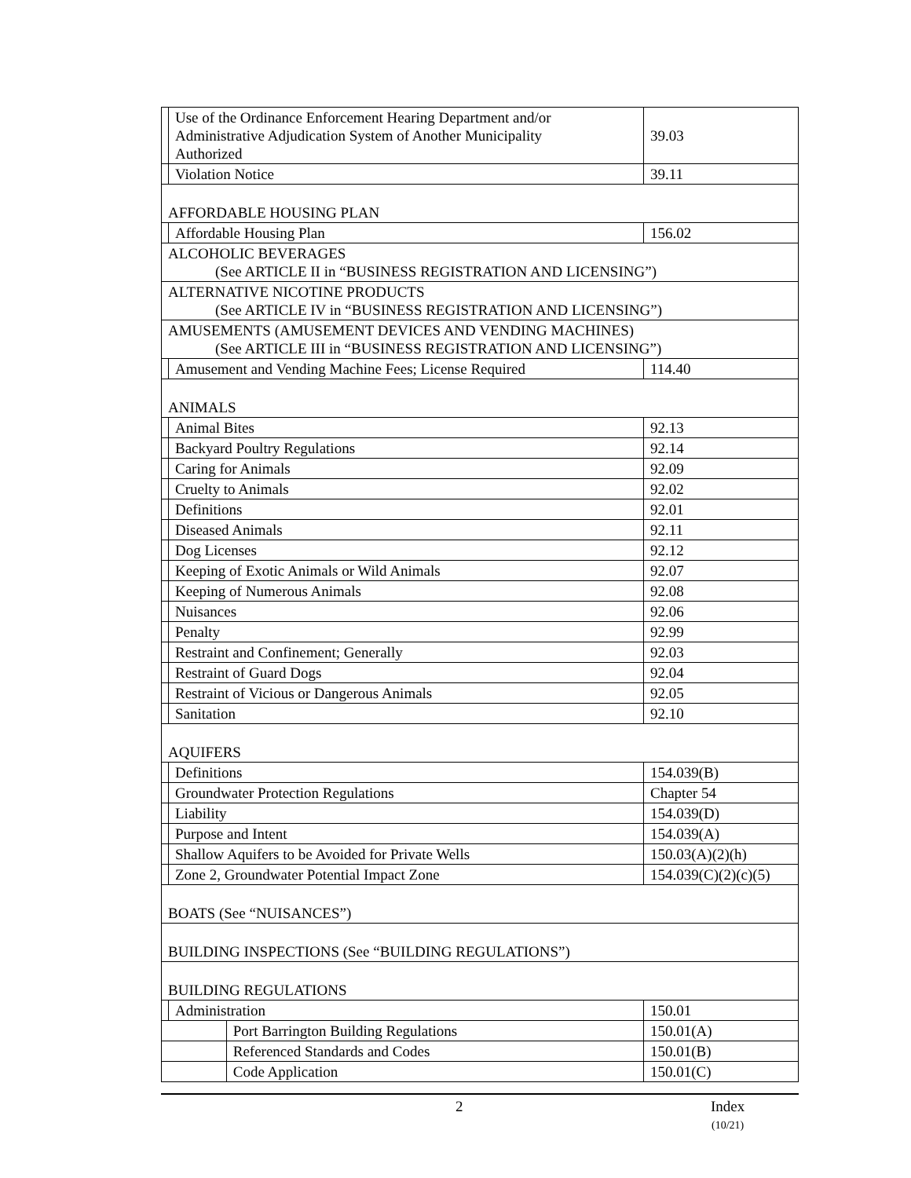| | Use of the Ordinance Enforcement Hearing Department and/or Administrative Adjudication System of Another Municipality Authorized | | 39.03 |
| | Violation Notice | | 39.11 |
| AFFORDABLE HOUSING PLAN | | | |
| | Affordable Housing Plan | | 156.02 |
| ALCOHOLIC BEVERAGES (See ARTICLE II in “BUSINESS REGISTRATION AND LICENSING”) | | | |
| ALTERNATIVE NICOTINE PRODUCTS (See ARTICLE IV in “BUSINESS REGISTRATION AND LICENSING”) | | | |
| AMUSEMENTS (AMUSEMENT DEVICES AND VENDING MACHINES) (See ARTICLE III in “BUSINESS REGISTRATION AND LICENSING”) | | | |
| | Amusement and Vending Machine Fees; License Required | | 114.40 |
| ANIMALS | | | |
| | Animal Bites | | 92.13 |
| | Backyard Poultry Regulations | | 92.14 |
| | Caring for Animals | | 92.09 |
| | Cruelty to Animals | | 92.02 |
| | Definitions | | 92.01 |
| | Diseased Animals | | 92.11 |
| | Dog Licenses | | 92.12 |
| | Keeping of Exotic Animals or Wild Animals | | 92.07 |
| | Keeping of Numerous Animals | | 92.08 |
| | Nuisances | | 92.06 |
| | Penalty | | 92.99 |
| | Restraint and Confinement; Generally | | 92.03 |
| | Restraint of Guard Dogs | | 92.04 |
| | Restraint of Vicious or Dangerous Animals | | 92.05 |
| | Sanitation | | 92.10 |
| AQUIFERS | | | |
| | Definitions | | 154.039(B) |
| | Groundwater Protection Regulations | | Chapter 54 |
| | Liability | | 154.039(D) |
| | Purpose and Intent | | 154.039(A) |
| | Shallow Aquifers to be Avoided for Private Wells | | 150.03(A)(2)(h) |
| | Zone 2, Groundwater Potential Impact Zone | | 154.039(C)(2)(c)(5) |
| BOATS (See “NUISANCES”) | | | |
| BUILDING INSPECTIONS (See “BUILDING REGULATIONS”) | | | |
| BUILDING REGULATIONS | | | |
| | Administration | | 150.01 |
| | | Port Barrington Building Regulations | 150.01(A) |
| | | Referenced Standards and Codes | 150.01(B) |
| | | Code Application | 150.01(C) |
2
Index
(10/21)